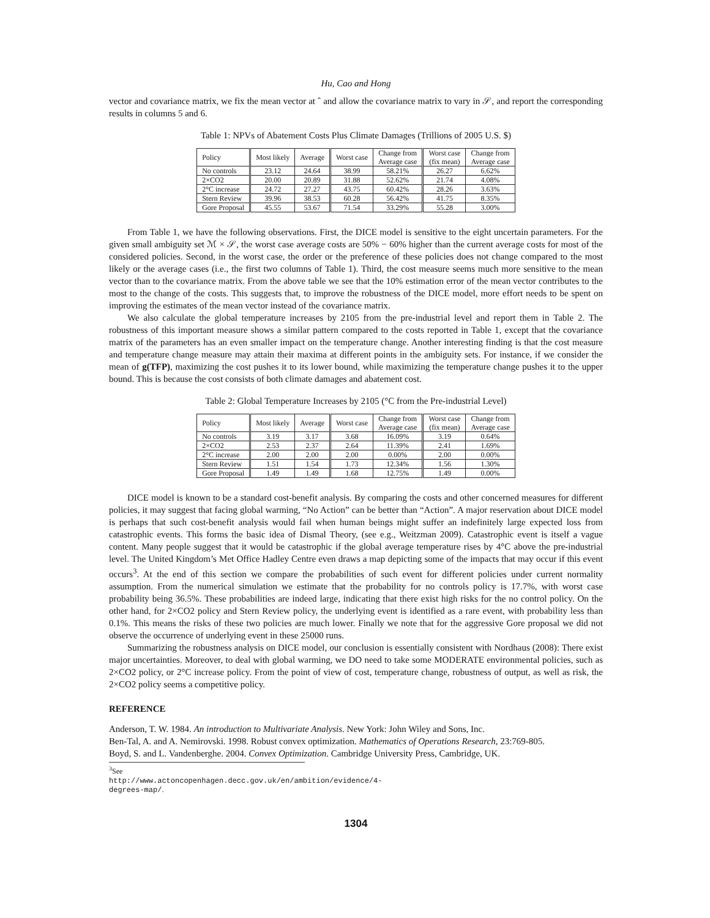Hu, Cao and Hong
vector and covariance matrix, we fix the mean vector at ˆ and allow the covariance matrix to vary in 𝒮, and report the corresponding results in columns 5 and 6.
Table 1: NPVs of Abatement Costs Plus Climate Damages (Trillions of 2005 U.S. $)
| Policy | Most likely | Average | Worst case | Change from Average case | Worst case (fix mean) | Change from Average case |
| --- | --- | --- | --- | --- | --- | --- |
| No controls | 23.12 | 24.64 | 38.99 | 58.21% | 26.27 | 6.62% |
| 2×CO2 | 20.00 | 20.89 | 31.88 | 52.62% | 21.74 | 4.08% |
| 2°C increase | 24.72 | 27.27 | 43.75 | 60.42% | 28.26 | 3.63% |
| Stern Review | 39.96 | 38.53 | 60.28 | 56.42% | 41.75 | 8.35% |
| Gore Proposal | 45.55 | 53.67 | 71.54 | 33.29% | 55.28 | 3.00% |
From Table 1, we have the following observations. First, the DICE model is sensitive to the eight uncertain parameters. For the given small ambiguity set ℳ × 𝒮, the worst case average costs are 50% − 60% higher than the current average costs for most of the considered policies. Second, in the worst case, the order or the preference of these policies does not change compared to the most likely or the average cases (i.e., the first two columns of Table 1). Third, the cost measure seems much more sensitive to the mean vector than to the covariance matrix. From the above table we see that the 10% estimation error of the mean vector contributes to the most to the change of the costs. This suggests that, to improve the robustness of the DICE model, more effort needs to be spent on improving the estimates of the mean vector instead of the covariance matrix.
We also calculate the global temperature increases by 2105 from the pre-industrial level and report them in Table 2. The robustness of this important measure shows a similar pattern compared to the costs reported in Table 1, except that the covariance matrix of the parameters has an even smaller impact on the temperature change. Another interesting finding is that the cost measure and temperature change measure may attain their maxima at different points in the ambiguity sets. For instance, if we consider the mean of g(TFP), maximizing the cost pushes it to its lower bound, while maximizing the temperature change pushes it to the upper bound. This is because the cost consists of both climate damages and abatement cost.
Table 2: Global Temperature Increases by 2105 (°C from the Pre-industrial Level)
| Policy | Most likely | Average | Worst case | Change from Average case | Worst case (fix mean) | Change from Average case |
| --- | --- | --- | --- | --- | --- | --- |
| No controls | 3.19 | 3.17 | 3.68 | 16.09% | 3.19 | 0.64% |
| 2×CO2 | 2.53 | 2.37 | 2.64 | 11.39% | 2.41 | 1.69% |
| 2°C increase | 2.00 | 2.00 | 2.00 | 0.00% | 2.00 | 0.00% |
| Stern Review | 1.51 | 1.54 | 1.73 | 12.34% | 1.56 | 1.30% |
| Gore Proposal | 1.49 | 1.49 | 1.68 | 12.75% | 1.49 | 0.00% |
DICE model is known to be a standard cost-benefit analysis. By comparing the costs and other concerned measures for different policies, it may suggest that facing global warming, “No Action” can be better than “Action”. A major reservation about DICE model is perhaps that such cost-benefit analysis would fail when human beings might suffer an indefinitely large expected loss from catastrophic events. This forms the basic idea of Dismal Theory, (see e.g., Weitzman 2009). Catastrophic event is itself a vague content. Many people suggest that it would be catastrophic if the global average temperature rises by 4°C above the pre-industrial level. The United Kingdom’s Met Office Hadley Centre even draws a map depicting some of the impacts that may occur if this event occurs<sup>3</sup>. At the end of this section we compare the probabilities of such event for different policies under current normality assumption. From the numerical simulation we estimate that the probability for no controls policy is 17.7%, with worst case probability being 36.5%. These probabilities are indeed large, indicating that there exist high risks for the no control policy. On the other hand, for 2×CO2 policy and Stern Review policy, the underlying event is identified as a rare event, with probability less than 0.1%. This means the risks of these two policies are much lower. Finally we note that for the aggressive Gore proposal we did not observe the occurrence of underlying event in these 25000 runs.
Summarizing the robustness analysis on DICE model, our conclusion is essentially consistent with Nordhaus (2008): There exist major uncertainties. Moreover, to deal with global warming, we DO need to take some MODERATE environmental policies, such as 2×CO2 policy, or 2°C increase policy. From the point of view of cost, temperature change, robustness of output, as well as risk, the 2×CO2 policy seems a competitive policy.
REFERENCE
Anderson, T. W. 1984. An introduction to Multivariate Analysis. New York: John Wiley and Sons, Inc.
Ben-Tal, A. and A. Nemirovski. 1998. Robust convex optimization. Mathematics of Operations Research, 23:769-805.
Boyd, S. and L. Vandenberghe. 2004. Convex Optimization. Cambridge University Press, Cambridge, UK.
<sup>3</sup> See http://www.actoncopenhagen.decc.gov.uk/en/ambition/evidence/4- degrees-map/.
1304